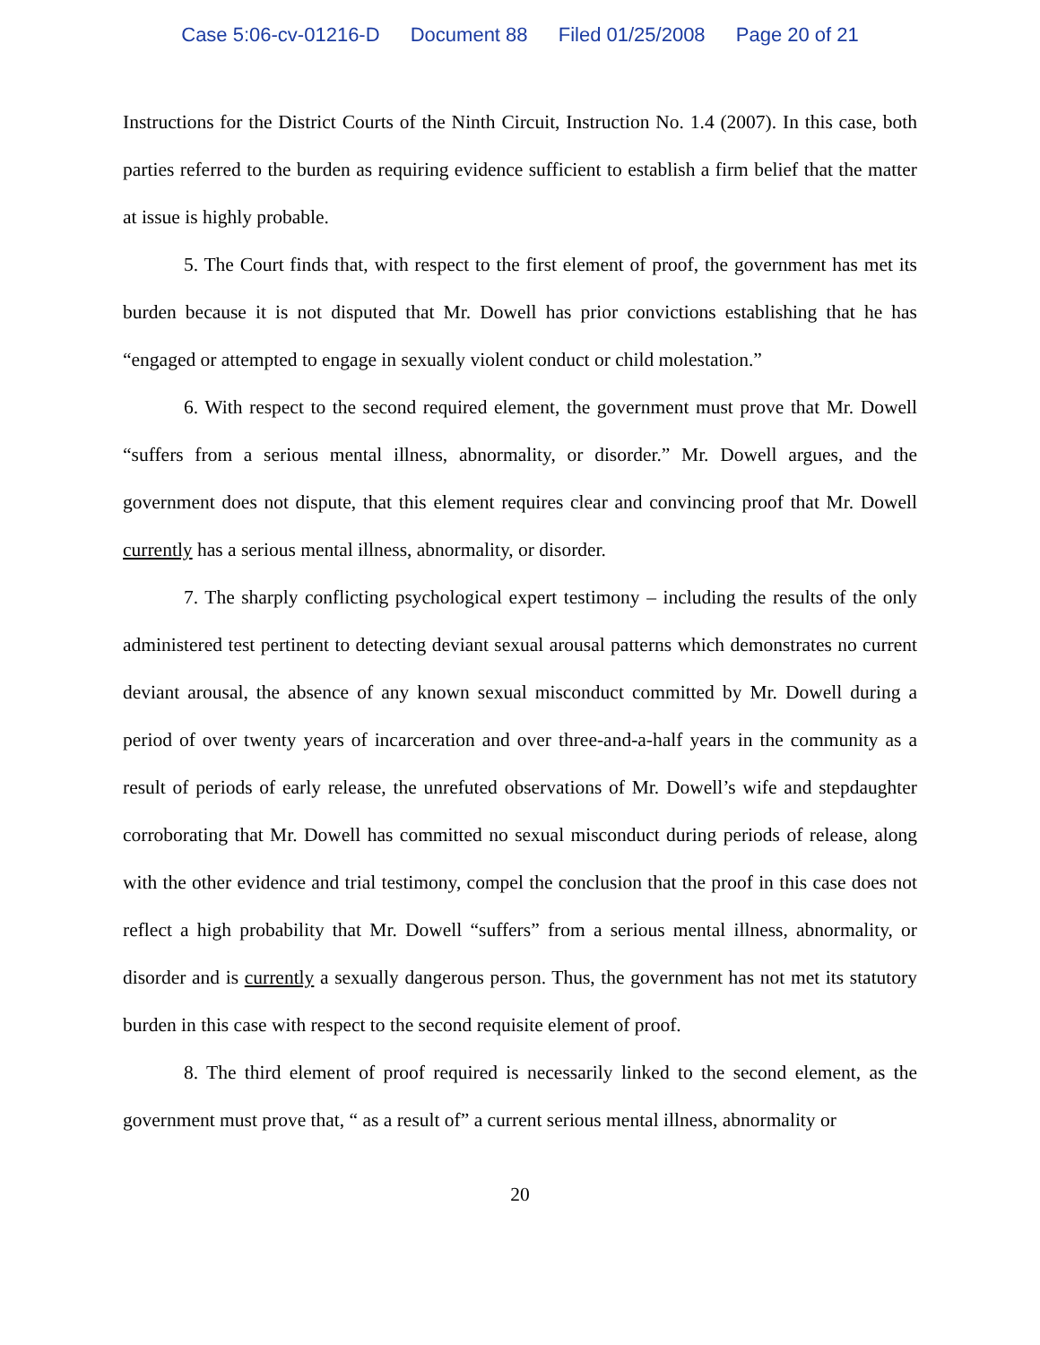Case 5:06-cv-01216-D Document 88 Filed 01/25/2008 Page 20 of 21
Instructions for the District Courts of the Ninth Circuit, Instruction No. 1.4 (2007). In this case, both parties referred to the burden as requiring evidence sufficient to establish a firm belief that the matter at issue is highly probable.
5. The Court finds that, with respect to the first element of proof, the government has met its burden because it is not disputed that Mr. Dowell has prior convictions establishing that he has “engaged or attempted to engage in sexually violent conduct or child molestation.”
6. With respect to the second required element, the government must prove that Mr. Dowell “suffers from a serious mental illness, abnormality, or disorder.” Mr. Dowell argues, and the government does not dispute, that this element requires clear and convincing proof that Mr. Dowell currently has a serious mental illness, abnormality, or disorder.
7. The sharply conflicting psychological expert testimony – including the results of the only administered test pertinent to detecting deviant sexual arousal patterns which demonstrates no current deviant arousal, the absence of any known sexual misconduct committed by Mr. Dowell during a period of over twenty years of incarceration and over three-and-a-half years in the community as a result of periods of early release, the unrefuted observations of Mr. Dowell’s wife and stepdaughter corroborating that Mr. Dowell has committed no sexual misconduct during periods of release, along with the other evidence and trial testimony, compel the conclusion that the proof in this case does not reflect a high probability that Mr. Dowell “suffers” from a serious mental illness, abnormality, or disorder and is currently a sexually dangerous person. Thus, the government has not met its statutory burden in this case with respect to the second requisite element of proof.
8. The third element of proof required is necessarily linked to the second element, as the government must prove that, “ as a result of” a current serious mental illness, abnormality or
20